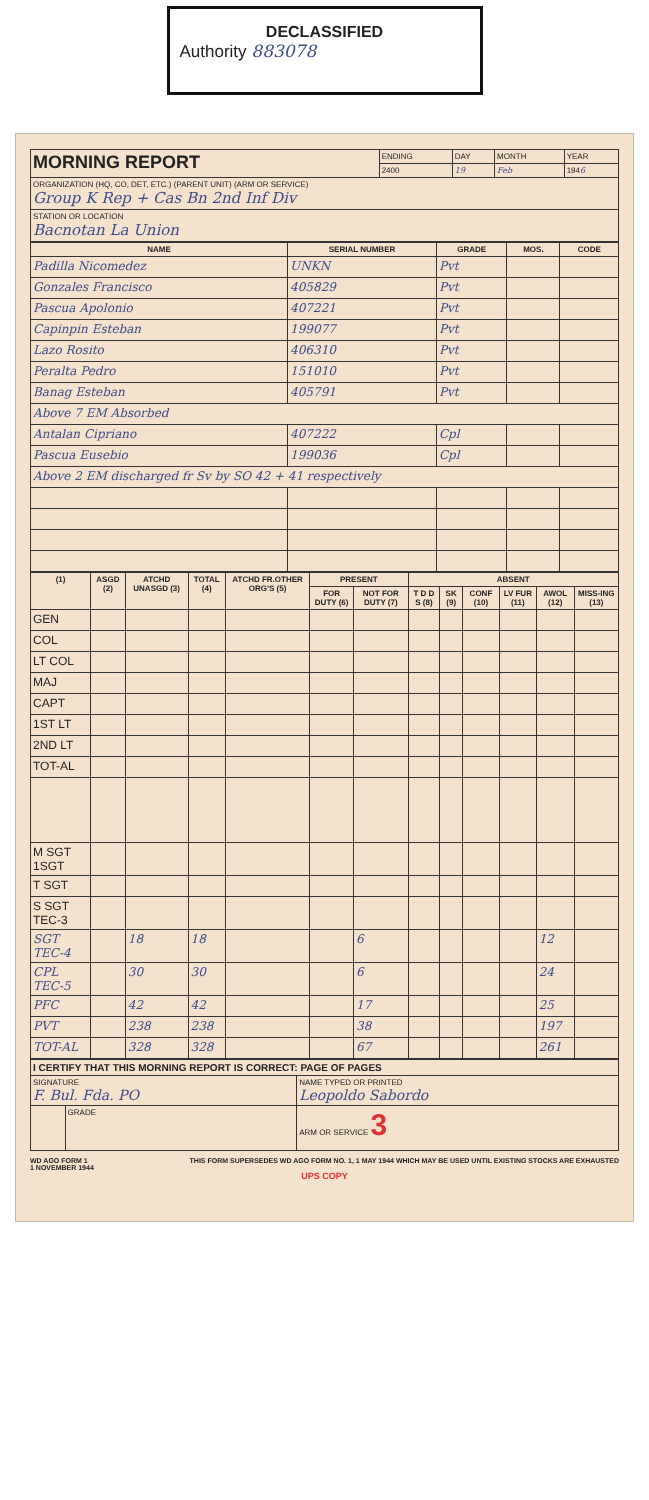DECLASSIFIED
Authority 883078
| MORNING REPORT | ENDING | DAY | MONTH | YEAR |
| | 2400 | 19 | Feb | 194 6 |
| ORGANIZATION (HQ, CO, DET, ETC.) (PARENT UNIT) (ARM OR SERVICE) Group K Rep + Cas Bn 2nd Inf Div | | | | |
| STATION OR LOCATION Bacnotan La Union | | | | |
| NAME | SERIAL NUMBER | GRADE | MOS. | CODE |
| --- | --- | --- | --- | --- |
| Padilla Nicomedez | UNKN | Pvt | | |
| Gonzales Francisco | 405829 | Pvt | | |
| Pascua Apolonio | 407221 | Pvt | | |
| Capinpin Esteban | 199077 | Pvt | | |
| Lazo Rosito | 406310 | Pvt | | |
| Peralta Pedro | 151010 | Pvt | | |
| Banag Esteban | 405791 | Pvt | | |
| Above 7 EM Absorbed | | | | |
| Antalan Cipriano | 407222 | Cpl | | |
| Pascua Eusebio | 199036 | Cpl | | |
| Above 2 EM discharged fr Sv by SO 42 + 41 respectively | | | | |
| (1) | ASGD (2) | ATCHD UNASGD (3) | TOTAL (4) | ATCHD FR.OTHER ORG'S (5) | PRESENT | | ABSENT | | | | | |
| --- | --- | --- | --- | --- | --- | --- | --- | --- | --- | --- | --- | --- |
| | | | | | FOR DUTY (6) | NOT FOR DUTY (7) | T D D S (8) | SK (9) | CONF (10) | LV FUR (11) | AWOL (12) | MISS-ING (13) |
| GEN | | | | | | | | | | | | |
| COL | | | | | | | | | | | | |
| LT COL | | | | | | | | | | | | |
| MAJ | | | | | | | | | | | | |
| CAPT | | | | | | | | | | | | |
| 1ST LT | | | | | | | | | | | | |
| 2ND LT | | | | | | | | | | | | |
| TOT-AL | | | | | | | | | | | | |
| M SGT 1SGT | | | | | | | | | | | | |
| T SGT | | | | | | | | | | | | |
| S SGT TEC-3 | | | | | | | | | | | | |
| SGT TEC-4 | | 18 | 18 | | | 6 | | | | | 12 | |
| CPL TEC-5 | | 30 | 30 | | | 6 | | | | | 24 | |
| PFC | | 42 | 42 | | | 17 | | | | | 25 | |
| PVT | | 238 | 238 | | | 38 | | | | | 197 | |
| TOT-AL | | 328 | 328 | | | 67 | | | | | 261 | |
| I CERTIFY THAT THIS MORNING REPORT IS CORRECT: PAGE OF PAGES | | |
| SIGNATURE F. Bul. Fda. PO | | NAME TYPED OR PRINTED Leopoldo Sabordo |
| | GRADE | ARM OR SERVICE 3 |
WD AGO FORM 1
1 NOVEMBER 1944 THIS FORM SUPERSEDES WD AGO FORM NO. 1, 1 MAY 1944 WHICH MAY BE USED UNTIL EXISTING STOCKS ARE EXHAUSTED
UPS COPY